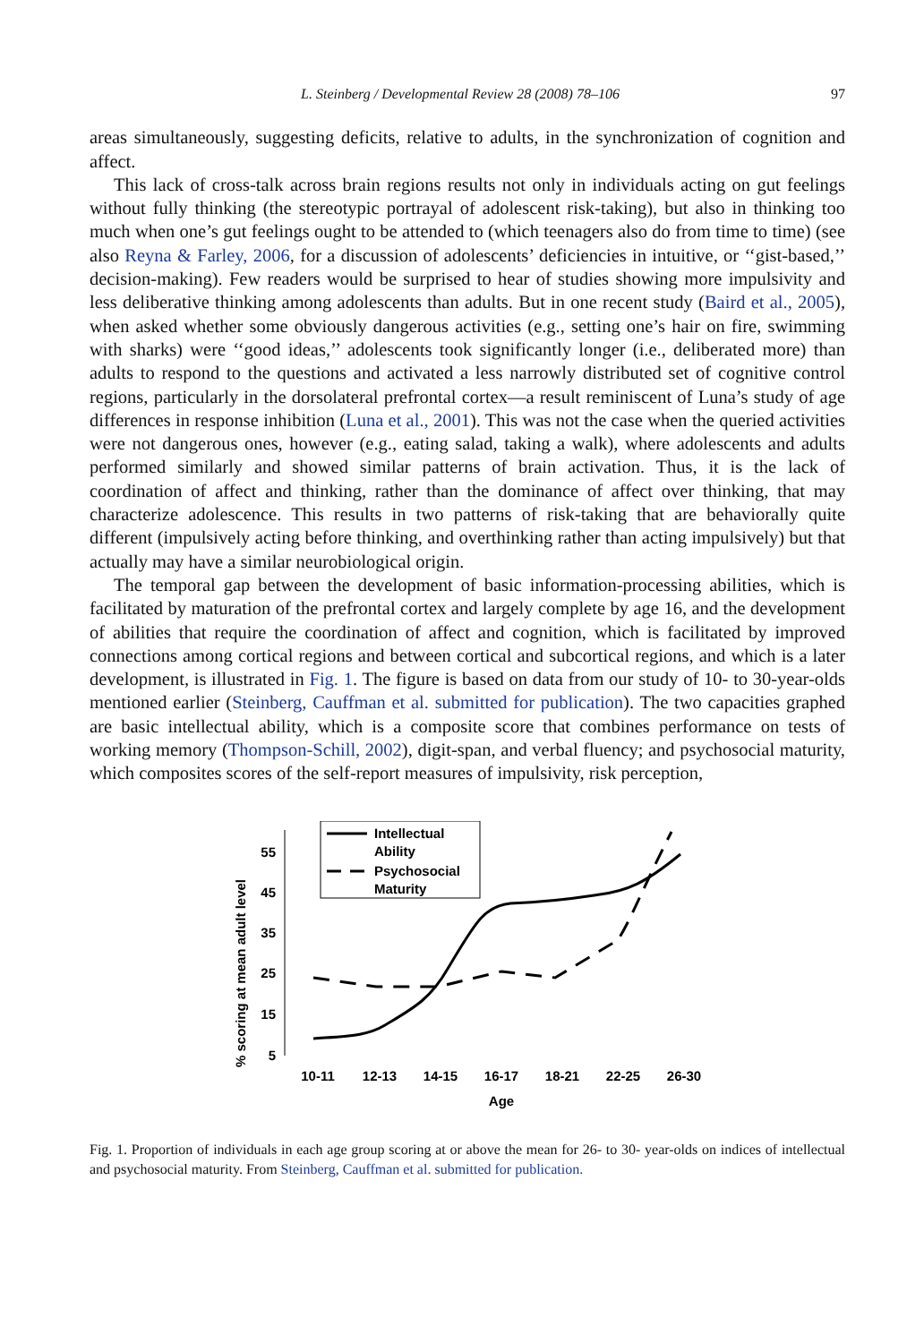L. Steinberg / Developmental Review 28 (2008) 78–106 97
areas simultaneously, suggesting deficits, relative to adults, in the synchronization of cognition and affect.
This lack of cross-talk across brain regions results not only in individuals acting on gut feelings without fully thinking (the stereotypic portrayal of adolescent risk-taking), but also in thinking too much when one’s gut feelings ought to be attended to (which teenagers also do from time to time) (see also Reyna & Farley, 2006, for a discussion of adolescents’ deficiencies in intuitive, or ‘‘gist-based,’’ decision-making). Few readers would be surprised to hear of studies showing more impulsivity and less deliberative thinking among adolescents than adults. But in one recent study (Baird et al., 2005), when asked whether some obviously dangerous activities (e.g., setting one’s hair on fire, swimming with sharks) were ‘‘good ideas,’’ adolescents took significantly longer (i.e., deliberated more) than adults to respond to the questions and activated a less narrowly distributed set of cognitive control regions, particularly in the dorsolateral prefrontal cortex—a result reminiscent of Luna’s study of age differences in response inhibition (Luna et al., 2001). This was not the case when the queried activities were not dangerous ones, however (e.g., eating salad, taking a walk), where adolescents and adults performed similarly and showed similar patterns of brain activation. Thus, it is the lack of coordination of affect and thinking, rather than the dominance of affect over thinking, that may characterize adolescence. This results in two patterns of risk-taking that are behaviorally quite different (impulsively acting before thinking, and overthinking rather than acting impulsively) but that actually may have a similar neurobiological origin.
The temporal gap between the development of basic information-processing abilities, which is facilitated by maturation of the prefrontal cortex and largely complete by age 16, and the development of abilities that require the coordination of affect and cognition, which is facilitated by improved connections among cortical regions and between cortical and subcortical regions, and which is a later development, is illustrated in Fig. 1. The figure is based on data from our study of 10- to 30-year-olds mentioned earlier (Steinberg, Cauffman et al. submitted for publication). The two capacities graphed are basic intellectual ability, which is a composite score that combines performance on tests of working memory (Thompson-Schill, 2002), digit-span, and verbal fluency; and psychosocial maturity, which composites scores of the self-report measures of impulsivity, risk perception,
% scoring at mean adult level
55
45
35
25
15
5
10-11
12-13
14-15
16-17
18-21
22-25
26-30
Age
Intellectual
Ability
Psychosocial
Maturity
Fig. 1. Proportion of individuals in each age group scoring at or above the mean for 26- to 30- year-olds on indices of intellectual and psychosocial maturity. From Steinberg, Cauffman et al. submitted for publication.